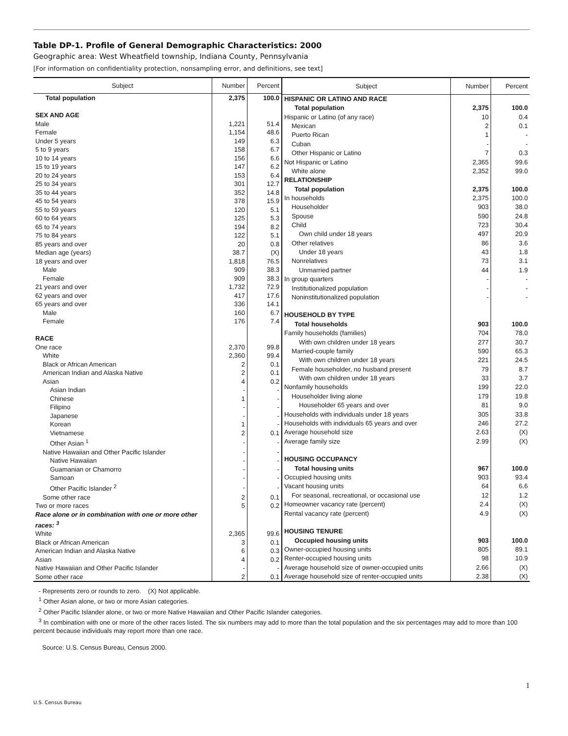Table DP-1. Profile of General Demographic Characteristics: 2000
Geographic area: West Wheatfield township, Indiana County, Pennsylvania
[For information on confidentiality protection, nonsampling error, and definitions, see text]
| Subject | Number | Percent |
| --- | --- | --- |
| Total population | 2,375 | 100.0 |
| SEX AND AGE | | |
| Male | 1,221 | 51.4 |
| Female | 1,154 | 48.6 |
| Under 5 years | 149 | 6.3 |
| 5 to 9 years | 158 | 6.7 |
| 10 to 14 years | 156 | 6.6 |
| 15 to 19 years | 147 | 6.2 |
| 20 to 24 years | 153 | 6.4 |
| 25 to 34 years | 301 | 12.7 |
| 35 to 44 years | 352 | 14.8 |
| 45 to 54 years | 378 | 15.9 |
| 55 to 59 years | 120 | 5.1 |
| 60 to 64 years | 125 | 5.3 |
| 65 to 74 years | 194 | 8.2 |
| 75 to 84 years | 122 | 5.1 |
| 85 years and over | 20 | 0.8 |
| Median age (years) | 38.7 | (X) |
| 18 years and over | 1,818 | 76.5 |
| Male | 909 | 38.3 |
| Female | 909 | 38.3 |
| 21 years and over | 1,732 | 72.9 |
| 62 years and over | 417 | 17.6 |
| 65 years and over | 336 | 14.1 |
| Male | 160 | 6.7 |
| Female | 176 | 7.4 |
| RACE | | |
| One race | 2,370 | 99.8 |
| White | 2,360 | 99.4 |
| Black or African American | 2 | 0.1 |
| American Indian and Alaska Native | 2 | 0.1 |
| Asian | 4 | 0.2 |
| Asian Indian | - | - |
| Chinese | 1 | - |
| Filipino | - | - |
| Japanese | - | - |
| Korean | 1 | - |
| Vietnamese | 2 | 0.1 |
| Other Asian <sup>1</sup> | - | - |
| Native Hawaiian and Other Pacific Islander | - | - |
| Native Hawaiian | - | - |
| Guamanian or Chamorro | - | - |
| Samoan | - | - |
| Other Pacific Islander <sup>2</sup> | - | - |
| Some other race | 2 | 0.1 |
| Two or more races | 5 | 0.2 |
| Race alone or in combination with one or more other races: <sup>3</sup> | | |
| White | 2,365 | 99.6 |
| Black or African American | 3 | 0.1 |
| American Indian and Alaska Native | 6 | 0.3 |
| Asian | 4 | 0.2 |
| Native Hawaiian and Other Pacific Islander | - | - |
| Some other race | 2 | 0.1 |
| Subject | Number | Percent |
| --- | --- | --- |
| HISPANIC OR LATINO AND RACE | | |
| Total population | 2,375 | 100.0 |
| Hispanic or Latino (of any race) | 10 | 0.4 |
| Mexican | 2 | 0.1 |
| Puerto Rican | 1 | - |
| Cuban | - | - |
| Other Hispanic or Latino | 7 | 0.3 |
| Not Hispanic or Latino | 2,365 | 99.6 |
| White alone | 2,352 | 99.0 |
| RELATIONSHIP | | |
| Total population | 2,375 | 100.0 |
| In households | 2,375 | 100.0 |
| Householder | 903 | 38.0 |
| Spouse | 590 | 24.8 |
| Child | 723 | 30.4 |
| Own child under 18 years | 497 | 20.9 |
| Other relatives | 86 | 3.6 |
| Under 18 years | 43 | 1.8 |
| Nonrelatives | 73 | 3.1 |
| Unmarried partner | 44 | 1.9 |
| In group quarters | - | - |
| Institutionalized population | - | - |
| Noninstitutionalized population | - | - |
| HOUSEHOLD BY TYPE | | |
| Total households | 903 | 100.0 |
| Family households (families) | 704 | 78.0 |
| With own children under 18 years | 277 | 30.7 |
| Married-couple family | 590 | 65.3 |
| With own children under 18 years | 221 | 24.5 |
| Female householder, no husband present | 79 | 8.7 |
| With own children under 18 years | 33 | 3.7 |
| Nonfamily households | 199 | 22.0 |
| Householder living alone | 179 | 19.8 |
| Householder 65 years and over | 81 | 9.0 |
| Households with individuals under 18 years | 305 | 33.8 |
| Households with individuals 65 years and over | 246 | 27.2 |
| Average household size | 2.63 | (X) |
| Average family size | 2.99 | (X) |
| HOUSING OCCUPANCY | | |
| Total housing units | 967 | 100.0 |
| Occupied housing units | 903 | 93.4 |
| Vacant housing units | 64 | 6.6 |
| For seasonal, recreational, or occasional use | 12 | 1.2 |
| Homeowner vacancy rate (percent) | 2.4 | (X) |
| Rental vacancy rate (percent) | 4.9 | (X) |
| HOUSING TENURE | | |
| Occupied housing units | 903 | 100.0 |
| Owner-occupied housing units | 805 | 89.1 |
| Renter-occupied housing units | 98 | 10.9 |
| Average household size of owner-occupied units | 2.66 | (X) |
| Average household size of renter-occupied units | 2.38 | (X) |
- Represents zero or rounds to zero. (X) Not applicable.
<sup>1</sup> Other Asian alone, or two or more Asian categories.
<sup>2</sup> Other Pacific Islander alone, or two or more Native Hawaiian and Other Pacific Islander categories.
<sup>3</sup> In combination with one or more of the other races listed. The six numbers may add to more than the total population and the six percentages may add to more than 100 percent because individuals may report more than one race.
Source: U.S. Census Bureau, Census 2000.
1
U.S. Census Bureau